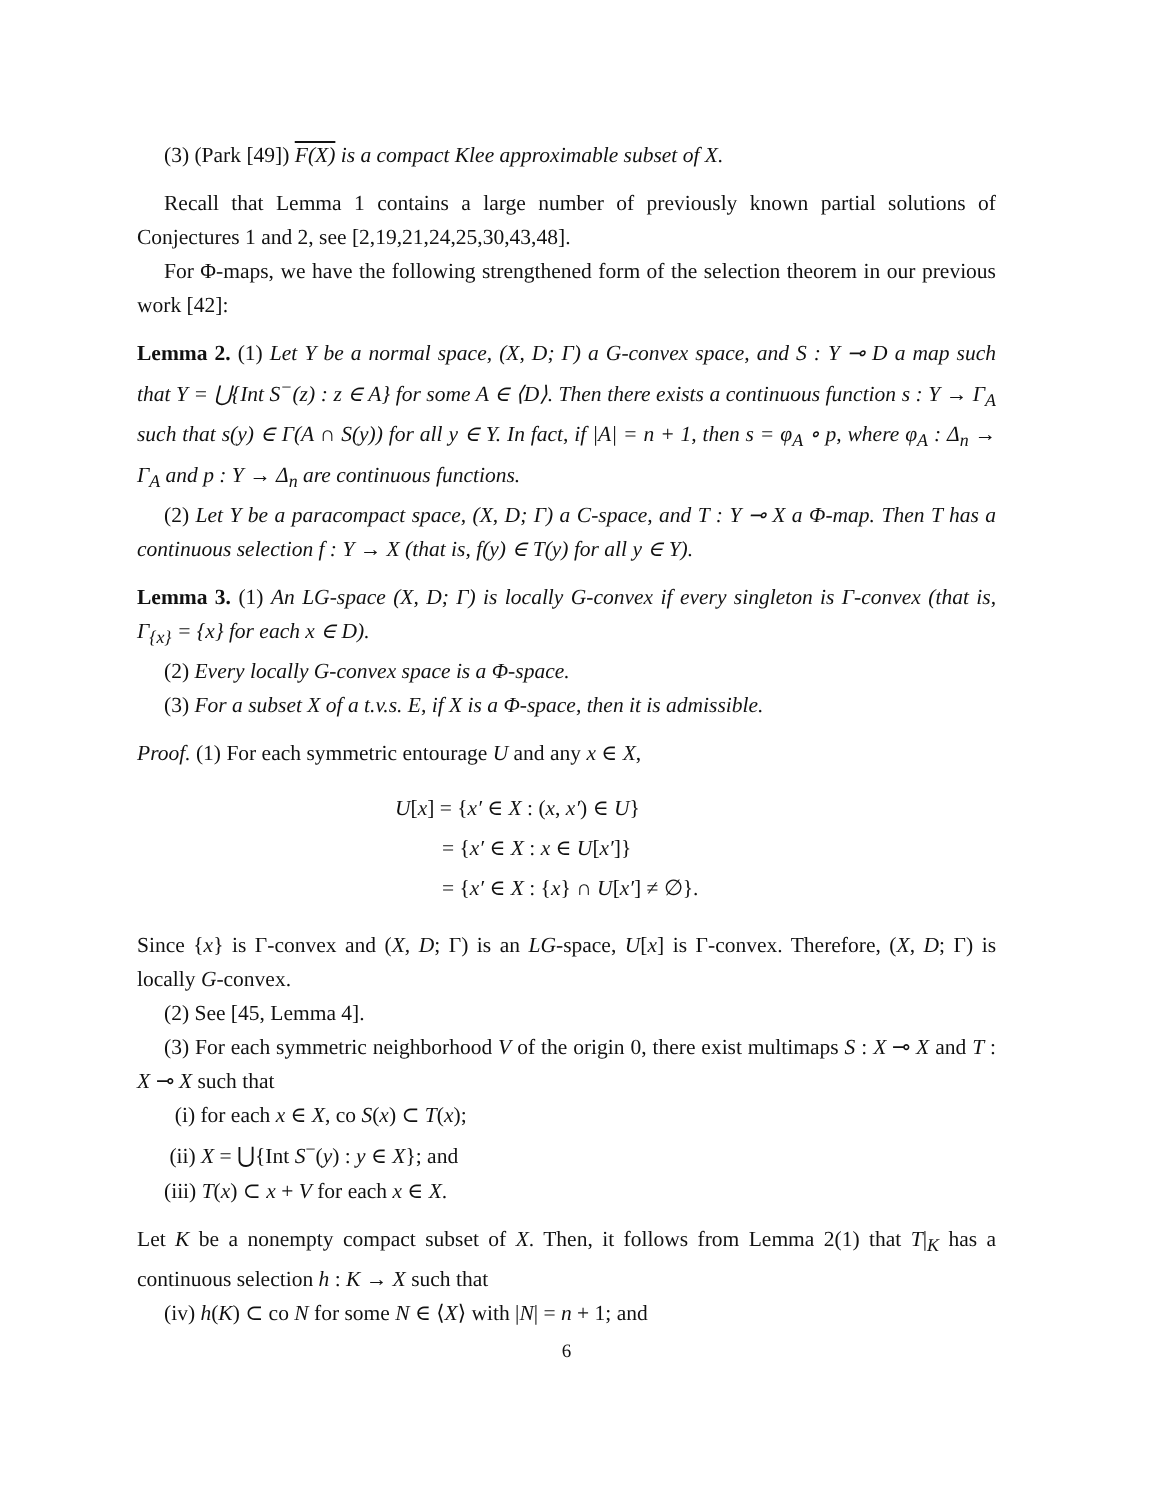(3) (Park [49]) F(X) is a compact Klee approximable subset of X.
Recall that Lemma 1 contains a large number of previously known partial solutions of Conjectures 1 and 2, see [2,19,21,24,25,30,43,48].
For Φ-maps, we have the following strengthened form of the selection theorem in our previous work [42]:
Lemma 2. (1) Let Y be a normal space, (X, D; Γ) a G-convex space, and S : Y ⊸ D a map such that Y = ⋃{Int S<sup>−</sup>(z) : z ∈ A} for some A ∈ ⟨D⟩. Then there exists a continuous function s : Y → Γ<sub>A</sub> such that s(y) ∈ Γ(A ∩ S(y)) for all y ∈ Y. In fact, if |A| = n + 1, then s = φ<sub>A</sub> ∘ p, where φ<sub>A</sub> : Δ<sub>n</sub> → Γ<sub>A</sub> and p : Y → Δ<sub>n</sub> are continuous functions.
(2) Let Y be a paracompact space, (X, D; Γ) a C-space, and T : Y ⊸ X a Φ-map. Then T has a continuous selection f : Y → X (that is, f(y) ∈ T(y) for all y ∈ Y).
Lemma 3. (1) An LG-space (X, D; Γ) is locally G-convex if every singleton is Γ-convex (that is, Γ<sub>{x}</sub> = {x} for each x ∈ D).
(2) Every locally G-convex space is a Φ-space.
(3) For a subset X of a t.v.s. E, if X is a Φ-space, then it is admissible.
Proof. (1) For each symmetric entourage U and any x ∈ X,
U[x] = {x′ ∈ X : (x, x′) ∈ U}
= {x′ ∈ X : x ∈ U[x′]}
= {x′ ∈ X : {x} ∩ U[x′] ≠ ∅}.
Since {x} is Γ-convex and (X, D; Γ) is an LG-space, U[x] is Γ-convex. Therefore, (X, D; Γ) is locally G-convex.
(2) See [45, Lemma 4].
(3) For each symmetric neighborhood V of the origin 0, there exist multimaps S : X ⊸ X and T : X ⊸ X such that
(i) for each x ∈ X, co S(x) ⊂ T(x);
(ii) X = ⋃{Int S<sup>−</sup>(y) : y ∈ X}; and
(iii) T(x) ⊂ x + V for each x ∈ X.
Let K be a nonempty compact subset of X. Then, it follows from Lemma 2(1) that T|<sub>K</sub> has a continuous selection h : K → X such that
(iv) h(K) ⊂ co N for some N ∈ ⟨X⟩ with |N| = n + 1; and
6